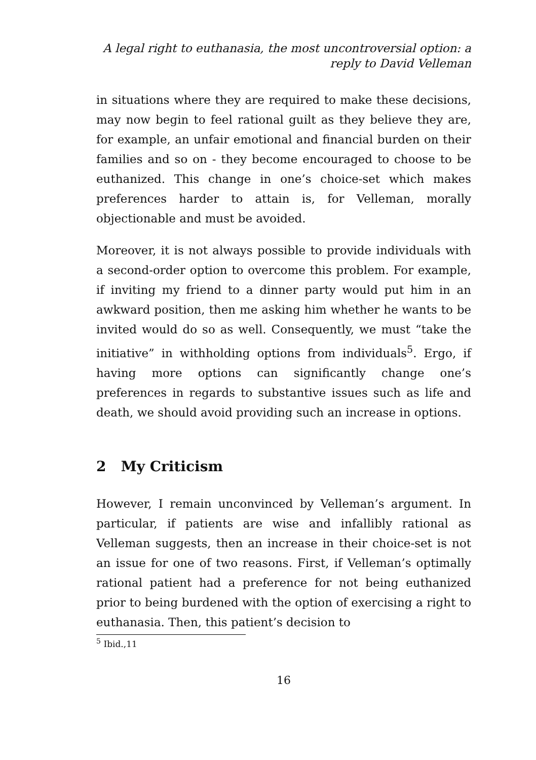A legal right to euthanasia, the most uncontroversial option: a
reply to David Velleman
in situations where they are required to make these decisions, may now begin to feel rational guilt as they believe they are, for example, an unfair emotional and financial burden on their families and so on - they become encouraged to choose to be euthanized. This change in one’s choice-set which makes preferences harder to attain is, for Velleman, morally objectionable and must be avoided.
Moreover, it is not always possible to provide individuals with a second-order option to overcome this problem. For example, if inviting my friend to a dinner party would put him in an awkward position, then me asking him whether he wants to be invited would do so as well. Consequently, we must “take the initiative” in withholding options from individuals<sup>5</sup>. Ergo, if having more options can significantly change one’s preferences in regards to substantive issues such as life and death, we should avoid providing such an increase in options.
2 My Criticism
However, I remain unconvinced by Velleman’s argument. In particular, if patients are wise and infallibly rational as Velleman suggests, then an increase in their choice-set is not an issue for one of two reasons. First, if Velleman’s optimally rational patient had a preference for not being euthanized prior to being burdened with the option of exercising a right to euthanasia. Then, this patient’s decision to
<sup>5</sup> Ibid.,11
16